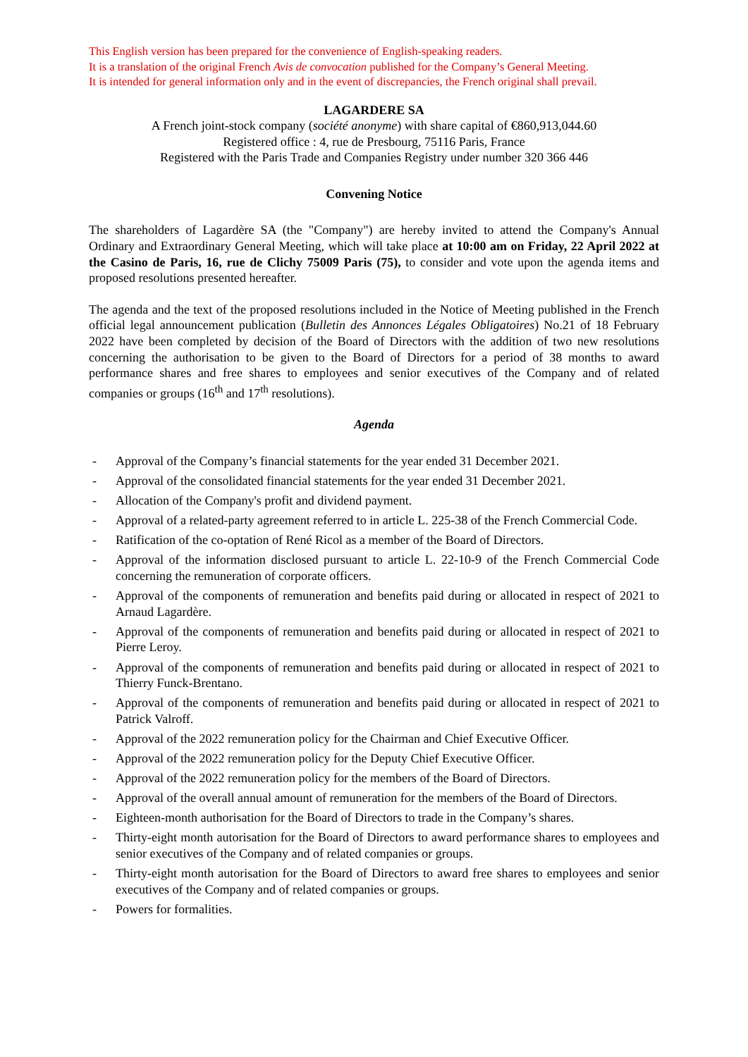This English version has been prepared for the convenience of English-speaking readers.
It is a translation of the original French Avis de convocation published for the Company’s General Meeting.
It is intended for general information only and in the event of discrepancies, the French original shall prevail.
LAGARDERE SA
A French joint-stock company (société anonyme) with share capital of €860,913,044.60
Registered office : 4, rue de Presbourg, 75116 Paris, France
Registered with the Paris Trade and Companies Registry under number 320 366 446
Convening Notice
The shareholders of Lagardère SA (the "Company") are hereby invited to attend the Company's Annual Ordinary and Extraordinary General Meeting, which will take place at 10:00 am on Friday, 22 April 2022 at the Casino de Paris, 16, rue de Clichy 75009 Paris (75), to consider and vote upon the agenda items and proposed resolutions presented hereafter.
The agenda and the text of the proposed resolutions included in the Notice of Meeting published in the French official legal announcement publication (Bulletin des Annonces Légales Obligatoires) No.21 of 18 February 2022 have been completed by decision of the Board of Directors with the addition of two new resolutions concerning the authorisation to be given to the Board of Directors for a period of 38 months to award performance shares and free shares to employees and senior executives of the Company and of related companies or groups (16<sup>th</sup> and 17<sup>th</sup> resolutions).
Agenda
- Approval of the Company’s financial statements for the year ended 31 December 2021.
- Approval of the consolidated financial statements for the year ended 31 December 2021.
- Allocation of the Company's profit and dividend payment.
- Approval of a related-party agreement referred to in article L. 225-38 of the French Commercial Code.
- Ratification of the co-optation of René Ricol as a member of the Board of Directors.
- Approval of the information disclosed pursuant to article L. 22-10-9 of the French Commercial Code concerning the remuneration of corporate officers.
- Approval of the components of remuneration and benefits paid during or allocated in respect of 2021 to Arnaud Lagardère.
- Approval of the components of remuneration and benefits paid during or allocated in respect of 2021 to Pierre Leroy.
- Approval of the components of remuneration and benefits paid during or allocated in respect of 2021 to Thierry Funck-Brentano.
- Approval of the components of remuneration and benefits paid during or allocated in respect of 2021 to Patrick Valroff.
- Approval of the 2022 remuneration policy for the Chairman and Chief Executive Officer.
- Approval of the 2022 remuneration policy for the Deputy Chief Executive Officer.
- Approval of the 2022 remuneration policy for the members of the Board of Directors.
- Approval of the overall annual amount of remuneration for the members of the Board of Directors.
- Eighteen-month authorisation for the Board of Directors to trade in the Company’s shares.
- Thirty-eight month autorisation for the Board of Directors to award performance shares to employees and senior executives of the Company and of related companies or groups.
- Thirty-eight month autorisation for the Board of Directors to award free shares to employees and senior executives of the Company and of related companies or groups.
- Powers for formalities.